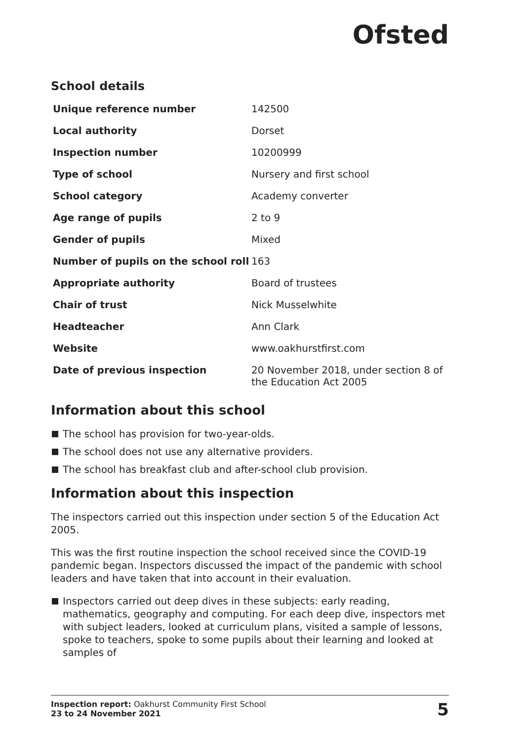Ofsted
School details
| Unique reference number | 142500 |
| Local authority | Dorset |
| Inspection number | 10200999 |
| Type of school | Nursery and first school |
| School category | Academy converter |
| Age range of pupils | 2 to 9 |
| Gender of pupils | Mixed |
| Number of pupils on the school roll | 163 |
| Appropriate authority | Board of trustees |
| Chair of trust | Nick Musselwhite |
| Headteacher | Ann Clark |
| Website | www.oakhurstfirst.com |
| Date of previous inspection | 20 November 2018, under section 8 of the Education Act 2005 |
Information about this school
The school has provision for two-year-olds.
The school does not use any alternative providers.
The school has breakfast club and after-school club provision.
Information about this inspection
The inspectors carried out this inspection under section 5 of the Education Act 2005.
This was the first routine inspection the school received since the COVID-19 pandemic began. Inspectors discussed the impact of the pandemic with school leaders and have taken that into account in their evaluation.
Inspectors carried out deep dives in these subjects: early reading, mathematics, geography and computing. For each deep dive, inspectors met with subject leaders, looked at curriculum plans, visited a sample of lessons, spoke to teachers, spoke to some pupils about their learning and looked at samples of
Inspection report: Oakhurst Community First School
23 to 24 November 2021
5